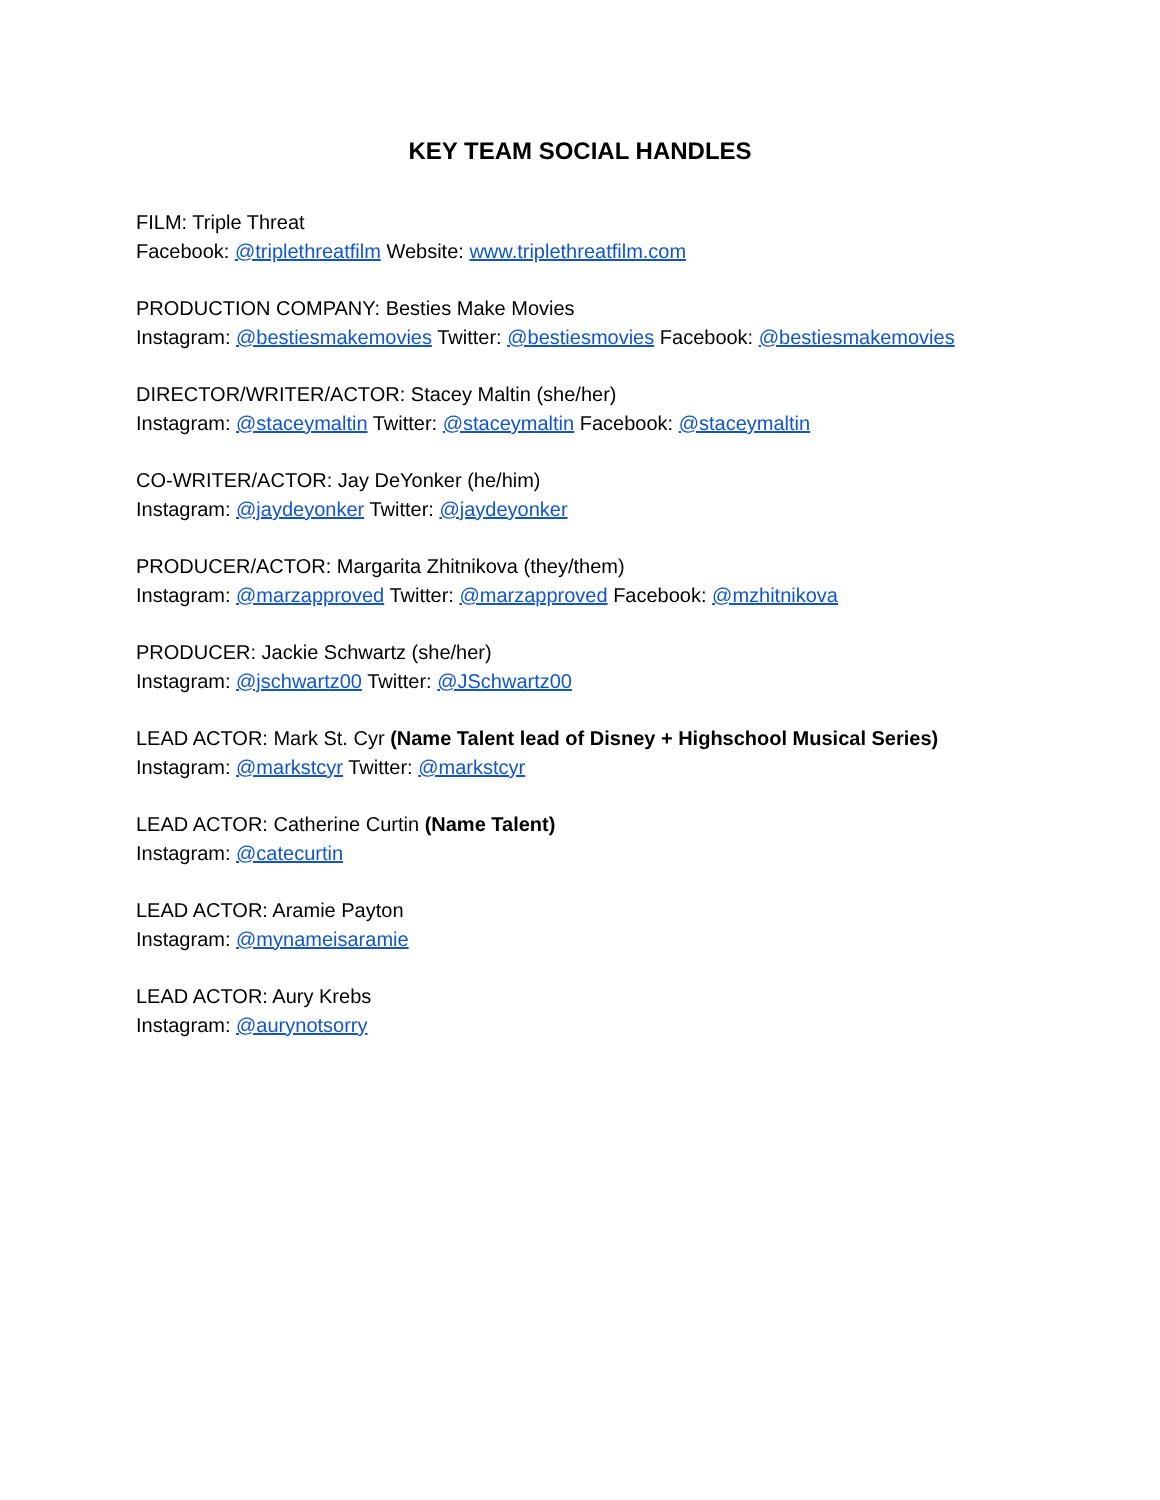KEY TEAM SOCIAL HANDLES
FILM: Triple Threat
Facebook: @triplethreatfilm Website: www.triplethreatfilm.com
PRODUCTION COMPANY: Besties Make Movies
Instagram: @bestiesmakemovies Twitter: @bestiesmovies Facebook: @bestiesmakemovies
DIRECTOR/WRITER/ACTOR: Stacey Maltin (she/her)
Instagram: @staceymaltin Twitter: @staceymaltin Facebook: @staceymaltin
CO-WRITER/ACTOR: Jay DeYonker (he/him)
Instagram: @jaydeyonker Twitter: @jaydeyonker
PRODUCER/ACTOR: Margarita Zhitnikova (they/them)
Instagram: @marzapproved Twitter: @marzapproved Facebook: @mzhitnikova
PRODUCER: Jackie Schwartz (she/her)
Instagram: @jschwartz00 Twitter: @JSchwartz00
LEAD ACTOR: Mark St. Cyr (Name Talent lead of Disney + Highschool Musical Series)
Instagram: @markstcyr Twitter: @markstcyr
LEAD ACTOR: Catherine Curtin (Name Talent)
Instagram: @catecurtin
LEAD ACTOR: Aramie Payton
Instagram: @mynameisaramie
LEAD ACTOR: Aury Krebs
Instagram: @aurynotsorry